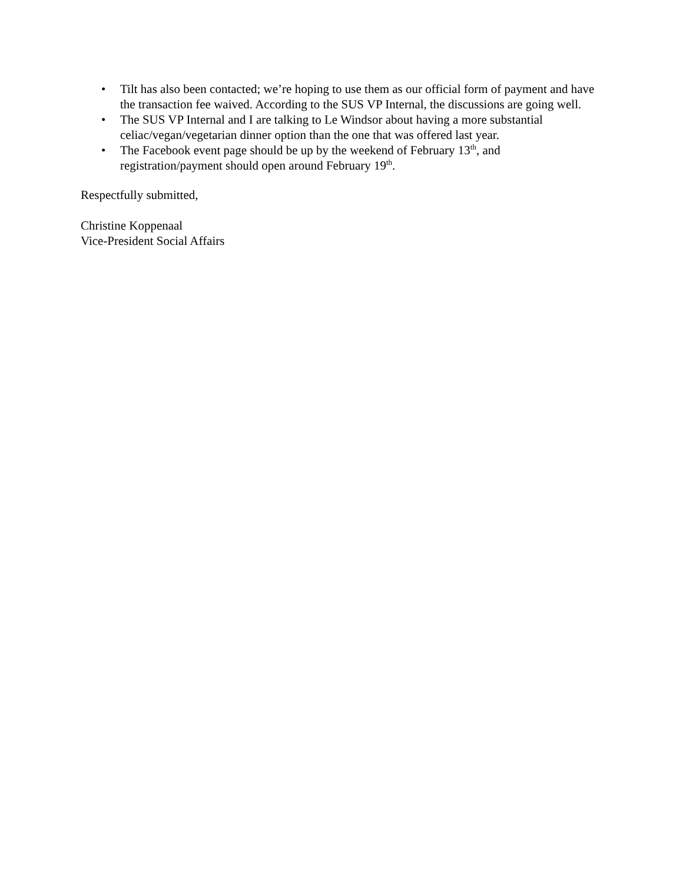• Tilt has also been contacted; we’re hoping to use them as our official form of payment and have the transaction fee waived. According to the SUS VP Internal, the discussions are going well.
• The SUS VP Internal and I are talking to Le Windsor about having a more substantial celiac/vegan/vegetarian dinner option than the one that was offered last year.
• The Facebook event page should be up by the weekend of February 13<sup>th</sup>, and registration/payment should open around February 19<sup>th</sup>.
Respectfully submitted,
Christine Koppenaal
Vice-President Social Affairs